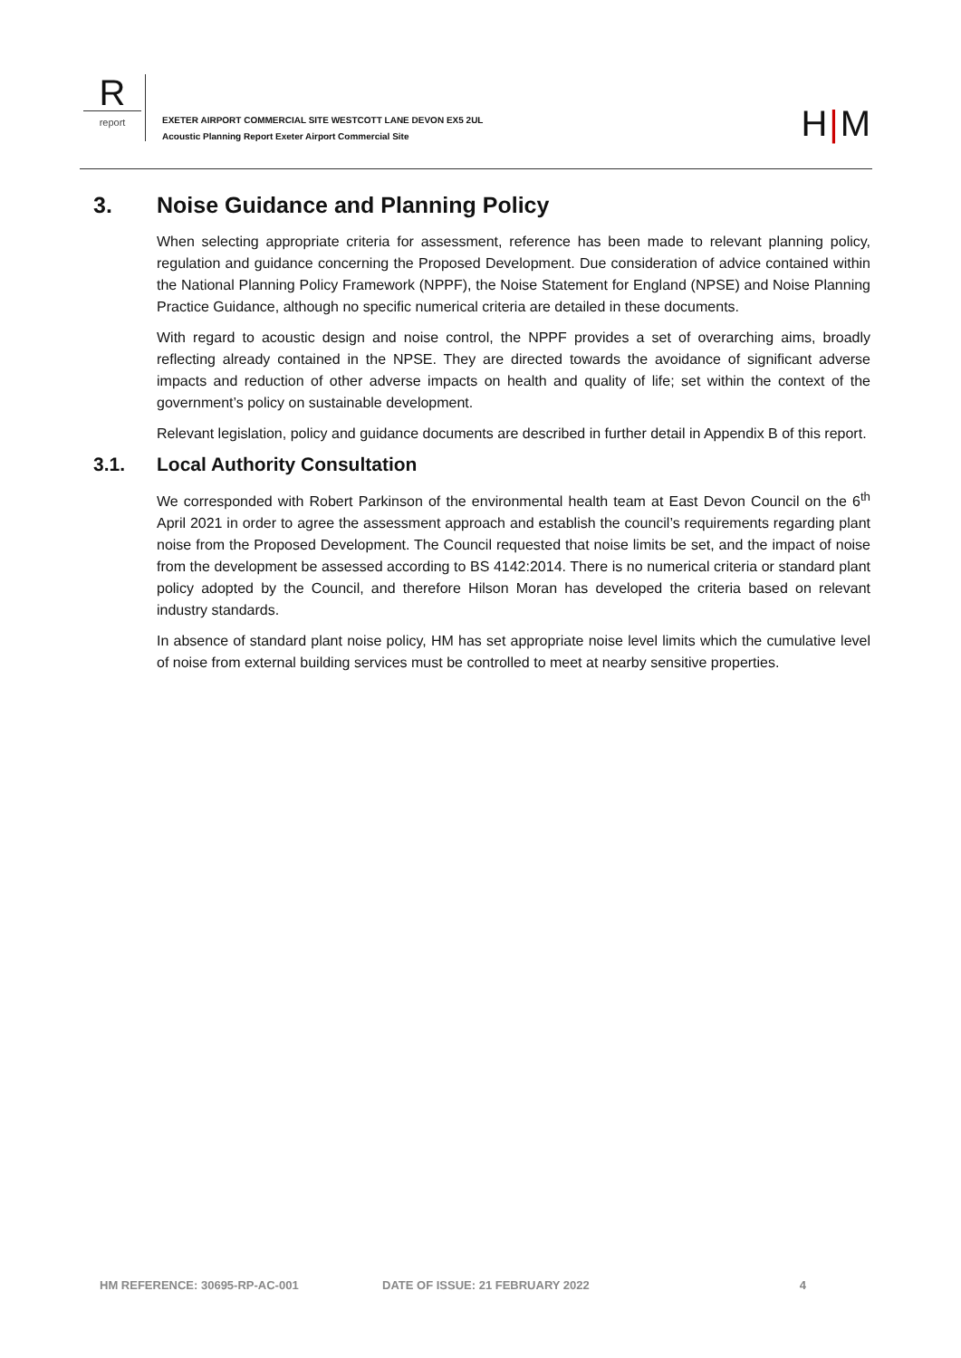R
report
EXETER AIRPORT COMMERCIAL SITE WESTCOTT LANE DEVON EX5 2UL
Acoustic Planning Report Exeter Airport Commercial Site
H|M
3. Noise Guidance and Planning Policy
When selecting appropriate criteria for assessment, reference has been made to relevant planning policy, regulation and guidance concerning the Proposed Development. Due consideration of advice contained within the National Planning Policy Framework (NPPF), the Noise Statement for England (NPSE) and Noise Planning Practice Guidance, although no specific numerical criteria are detailed in these documents.
With regard to acoustic design and noise control, the NPPF provides a set of overarching aims, broadly reflecting already contained in the NPSE. They are directed towards the avoidance of significant adverse impacts and reduction of other adverse impacts on health and quality of life; set within the context of the government’s policy on sustainable development.
Relevant legislation, policy and guidance documents are described in further detail in Appendix B of this report.
3.1. Local Authority Consultation
We corresponded with Robert Parkinson of the environmental health team at East Devon Council on the 6<sup>th</sup> April 2021 in order to agree the assessment approach and establish the council’s requirements regarding plant noise from the Proposed Development. The Council requested that noise limits be set, and the impact of noise from the development be assessed according to BS 4142:2014. There is no numerical criteria or standard plant policy adopted by the Council, and therefore Hilson Moran has developed the criteria based on relevant industry standards.
In absence of standard plant noise policy, HM has set appropriate noise level limits which the cumulative level of noise from external building services must be controlled to meet at nearby sensitive properties.
HM REFERENCE: 30695-RP-AC-001 DATE OF ISSUE: 21 FEBRUARY 2022 4